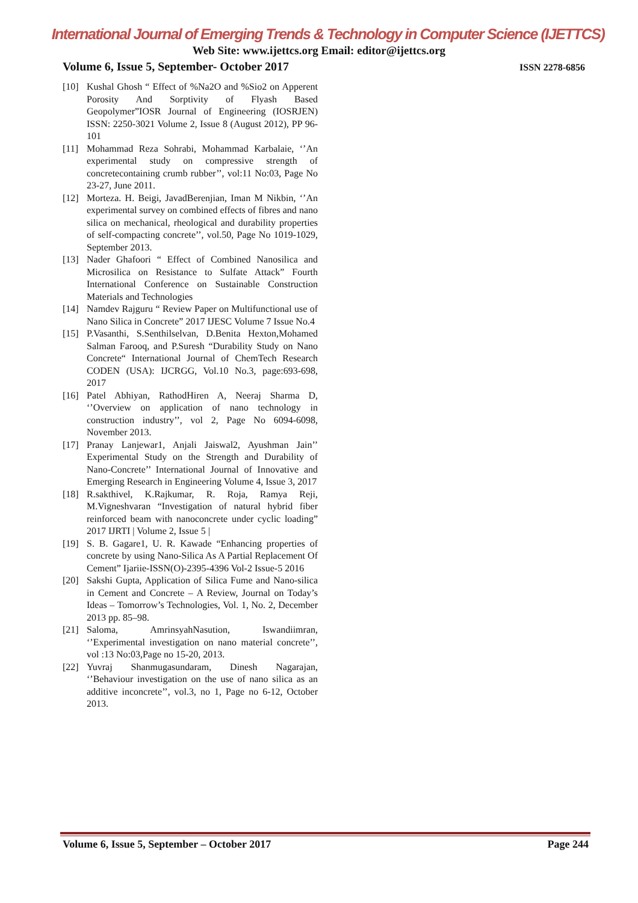International Journal of Emerging Trends & Technology in Computer Science (IJETTCS)
Web Site: www.ijettcs.org Email: editor@ijettcs.org
Volume 6, Issue 5, September- October 2017 ISSN 2278-6856
[10] Kushal Ghosh “ Effect of %Na2O and %Sio2 on Apperent Porosity And Sorptivity of Flyash Based Geopolymer”IOSR Journal of Engineering (IOSRJEN) ISSN: 2250-3021 Volume 2, Issue 8 (August 2012), PP 96-101
[11] Mohammad Reza Sohrabi, Mohammad Karbalaie, ‘’An experimental study on compressive strength of concretecontaining crumb rubber’’, vol:11 No:03, Page No 23-27, June 2011.
[12] Morteza. H. Beigi, JavadBerenjian, Iman M Nikbin, ‘’An experimental survey on combined effects of fibres and nano silica on mechanical, rheological and durability properties of self-compacting concrete’’, vol.50, Page No 1019-1029, September 2013.
[13] Nader Ghafoori “ Effect of Combined Nanosilica and Microsilica on Resistance to Sulfate Attack” Fourth International Conference on Sustainable Construction Materials and Technologies
[14] Namdev Rajguru “ Review Paper on Multifunctional use of Nano Silica in Concrete” 2017 IJESC Volume 7 Issue No.4
[15] P.Vasanthi, S.Senthilselvan, D.Benita Hexton,Mohamed Salman Farooq, and P.Suresh “Durability Study on Nano Concrete“ International Journal of ChemTech Research CODEN (USA): IJCRGG, Vol.10 No.3, page:693-698, 2017
[16] Patel Abhiyan, RathodHiren A, Neeraj Sharma D, ‘’Overview on application of nano technology in construction industry’’, vol 2, Page No 6094-6098, November 2013.
[17] Pranay Lanjewar1, Anjali Jaiswal2, Ayushman Jain’’ Experimental Study on the Strength and Durability of Nano-Concrete’’ International Journal of Innovative and Emerging Research in Engineering Volume 4, Issue 3, 2017
[18] R.sakthivel, K.Rajkumar, R. Roja, Ramya Reji, M.Vigneshvaran “Investigation of natural hybrid fiber reinforced beam with nanoconcrete under cyclic loading” 2017 IJRTI | Volume 2, Issue 5 |
[19] S. B. Gagare1, U. R. Kawade “Enhancing properties of concrete by using Nano-Silica As A Partial Replacement Of Cement” Ijariie-ISSN(O)-2395-4396 Vol-2 Issue-5 2016
[20] Sakshi Gupta, Application of Silica Fume and Nano-silica in Cement and Concrete – A Review, Journal on Today’s Ideas – Tomorrow’s Technologies, Vol. 1, No. 2, December 2013 pp. 85–98.
[21] Saloma, AmrinsyahNasution, Iswandiimran, ‘’Experimental investigation on nano material concrete’’, vol :13 No:03,Page no 15-20, 2013.
[22] Yuvraj Shanmugasundaram, Dinesh Nagarajan, ‘’Behaviour investigation on the use of nano silica as an additive inconcrete’’, vol.3, no 1, Page no 6-12, October 2013.
Volume 6, Issue 5, September – October 2017 Page 244